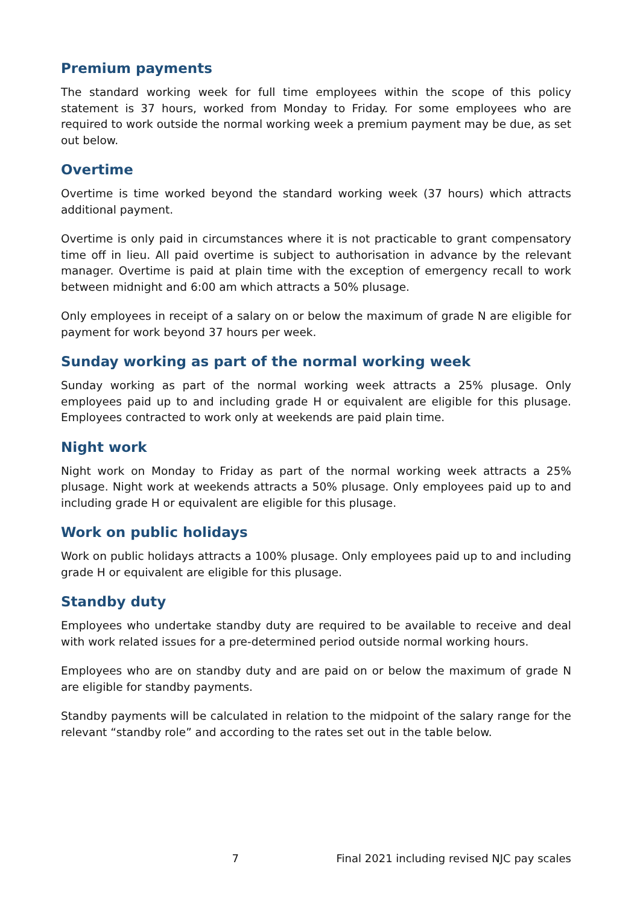Premium payments
The standard working week for full time employees within the scope of this policy statement is 37 hours, worked from Monday to Friday. For some employees who are required to work outside the normal working week a premium payment may be due, as set out below.
Overtime
Overtime is time worked beyond the standard working week (37 hours) which attracts additional payment.
Overtime is only paid in circumstances where it is not practicable to grant compensatory time off in lieu. All paid overtime is subject to authorisation in advance by the relevant manager. Overtime is paid at plain time with the exception of emergency recall to work between midnight and 6:00 am which attracts a 50% plusage.
Only employees in receipt of a salary on or below the maximum of grade N are eligible for payment for work beyond 37 hours per week.
Sunday working as part of the normal working week
Sunday working as part of the normal working week attracts a 25% plusage. Only employees paid up to and including grade H or equivalent are eligible for this plusage. Employees contracted to work only at weekends are paid plain time.
Night work
Night work on Monday to Friday as part of the normal working week attracts a 25% plusage. Night work at weekends attracts a 50% plusage. Only employees paid up to and including grade H or equivalent are eligible for this plusage.
Work on public holidays
Work on public holidays attracts a 100% plusage. Only employees paid up to and including grade H or equivalent are eligible for this plusage.
Standby duty
Employees who undertake standby duty are required to be available to receive and deal with work related issues for a pre-determined period outside normal working hours.
Employees who are on standby duty and are paid on or below the maximum of grade N are eligible for standby payments.
Standby payments will be calculated in relation to the midpoint of the salary range for the relevant “standby role” and according to the rates set out in the table below.
7 Final 2021 including revised NJC pay scales